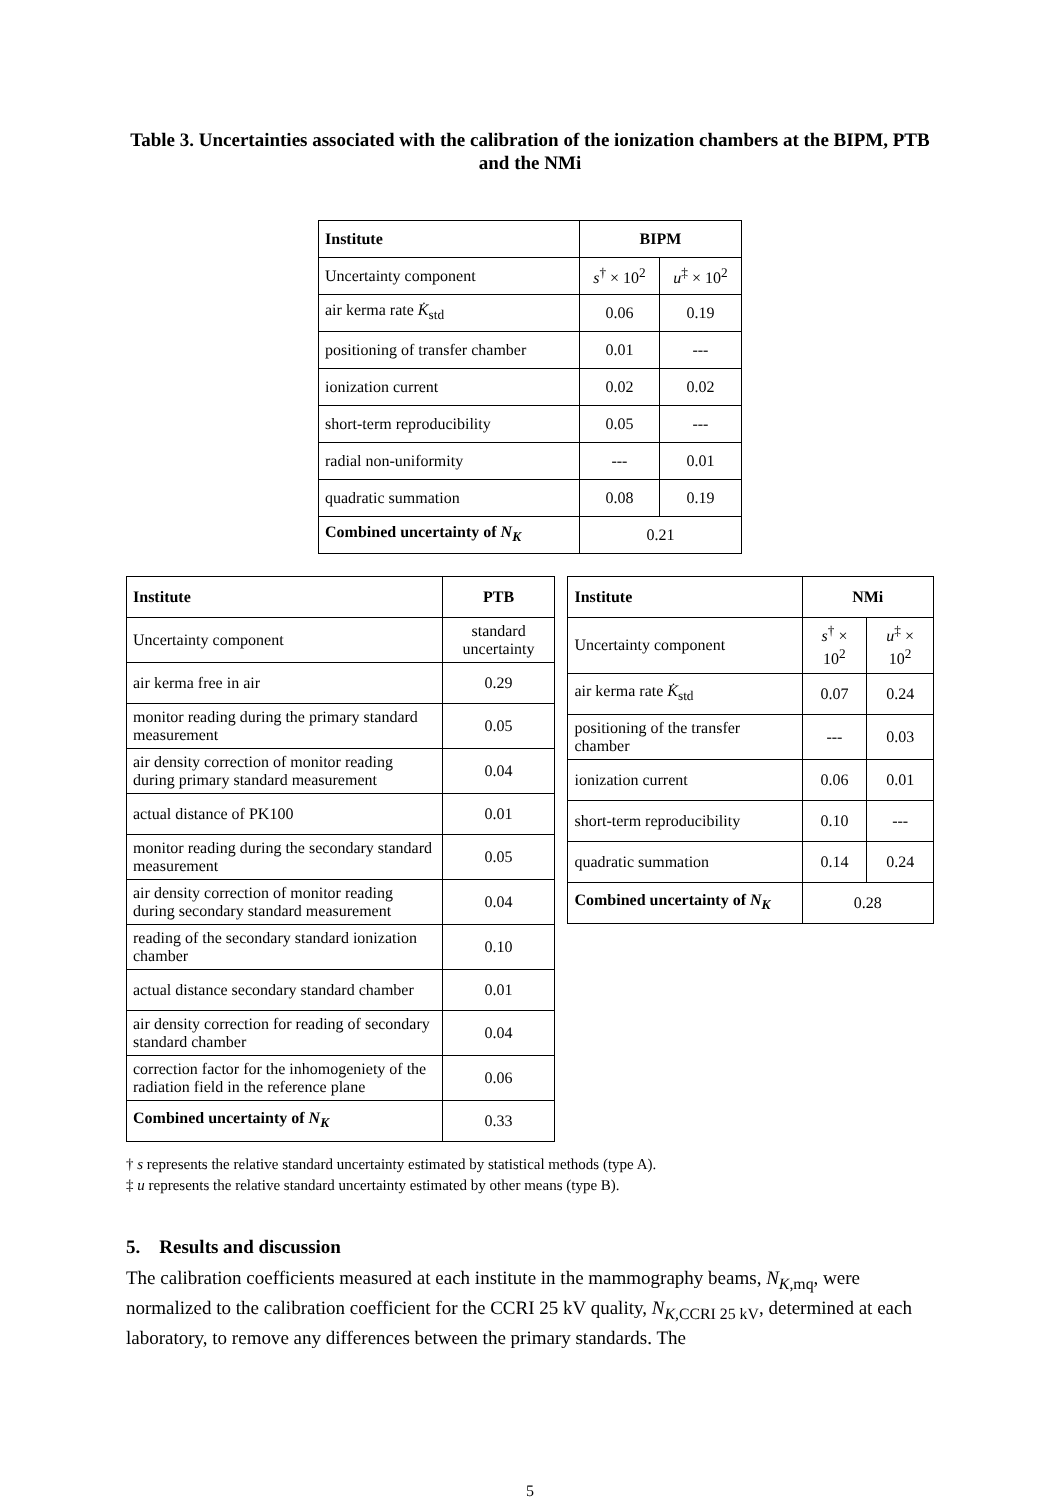Table 3. Uncertainties associated with the calibration of the ionization chambers at the BIPM, PTB and the NMi
| Institute | BIPM | |
| --- | --- | --- |
| Uncertainty component | s<sup>†</sup> × 10<sup>2</sup> | u<sup>‡</sup> × 10<sup>2</sup> |
| air kerma rate K̇<sub>std</sub> | 0.06 | 0.19 |
| positioning of transfer chamber | 0.01 | --- |
| ionization current | 0.02 | 0.02 |
| short-term reproducibility | 0.05 | --- |
| radial non-uniformity | --- | 0.01 |
| quadratic summation | 0.08 | 0.19 |
| Combined uncertainty of N<sub>K</sub> | 0.21 | |
| Institute | PTB |
| --- | --- |
| Uncertainty component | standard uncertainty |
| air kerma free in air | 0.29 |
| monitor reading during the primary standard measurement | 0.05 |
| air density correction of monitor reading during primary standard measurement | 0.04 |
| actual distance of PK100 | 0.01 |
| monitor reading during the secondary standard measurement | 0.05 |
| air density correction of monitor reading during secondary standard measurement | 0.04 |
| reading of the secondary standard ionization chamber | 0.10 |
| actual distance secondary standard chamber | 0.01 |
| air density correction for reading of secondary standard chamber | 0.04 |
| correction factor for the inhomogeniety of the radiation field in the reference plane | 0.06 |
| Combined uncertainty of N<sub>K</sub> | 0.33 |
| Institute | NMi | |
| --- | --- | --- |
| Uncertainty component | s<sup>†</sup> × 10<sup>2</sup> | u<sup>‡</sup> × 10<sup>2</sup> |
| air kerma rate K̇<sub>std</sub> | 0.07 | 0.24 |
| positioning of the transfer chamber | --- | 0.03 |
| ionization current | 0.06 | 0.01 |
| short-term reproducibility | 0.10 | --- |
| quadratic summation | 0.14 | 0.24 |
| Combined uncertainty of N<sub>K</sub> | 0.28 | |
† s represents the relative standard uncertainty estimated by statistical methods (type A).
‡ u represents the relative standard uncertainty estimated by other means (type B).
5. Results and discussion
The calibration coefficients measured at each institute in the mammography beams, N<sub>K,mq</sub>, were normalized to the calibration coefficient for the CCRI 25 kV quality, N<sub>K,CCRI 25 kV</sub>, determined at each laboratory, to remove any differences between the primary standards. The
5